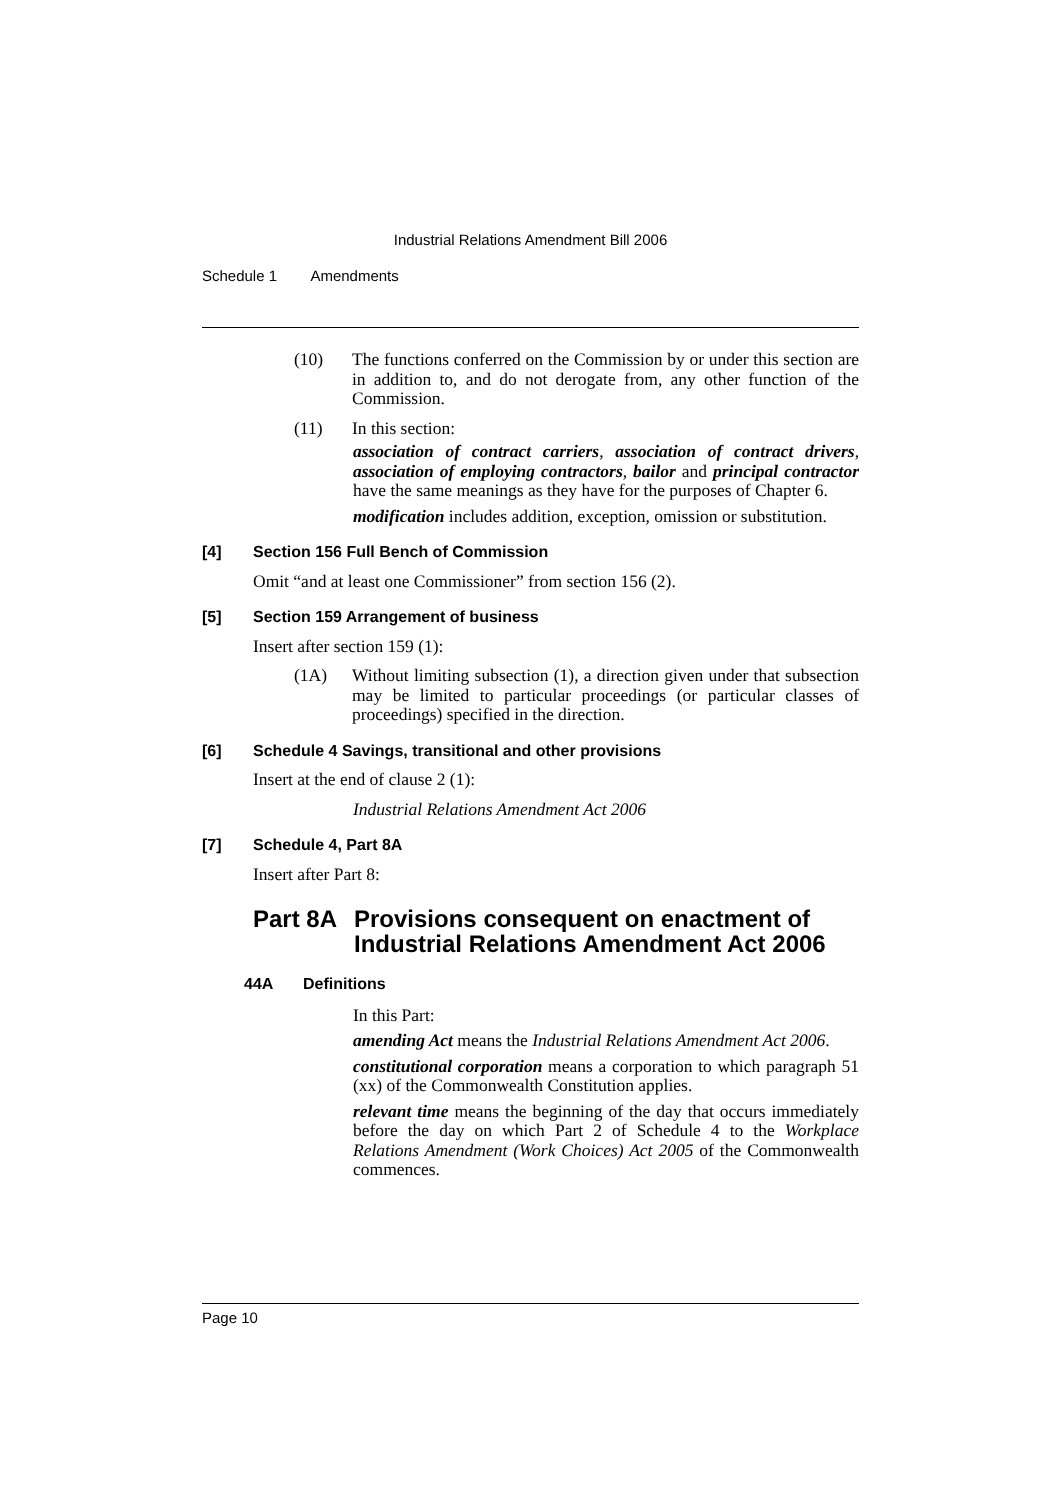Industrial Relations Amendment Bill 2006
Schedule 1 Amendments
(10) The functions conferred on the Commission by or under this section are in addition to, and do not derogate from, any other function of the Commission.
(11) In this section:
association of contract carriers, association of contract drivers, association of employing contractors, bailor and principal contractor have the same meanings as they have for the purposes of Chapter 6.
modification includes addition, exception, omission or substitution.
[4] Section 156 Full Bench of Commission
Omit “and at least one Commissioner” from section 156 (2).
[5] Section 159 Arrangement of business
Insert after section 159 (1):
(1A) Without limiting subsection (1), a direction given under that subsection may be limited to particular proceedings (or particular classes of proceedings) specified in the direction.
[6] Schedule 4 Savings, transitional and other provisions
Insert at the end of clause 2 (1):
Industrial Relations Amendment Act 2006
[7] Schedule 4, Part 8A
Insert after Part 8:
Part 8A Provisions consequent on enactment of Industrial Relations Amendment Act 2006
44A Definitions
In this Part:
amending Act means the Industrial Relations Amendment Act 2006.
constitutional corporation means a corporation to which paragraph 51 (xx) of the Commonwealth Constitution applies.
relevant time means the beginning of the day that occurs immediately before the day on which Part 2 of Schedule 4 to the Workplace Relations Amendment (Work Choices) Act 2005 of the Commonwealth commences.
Page 10